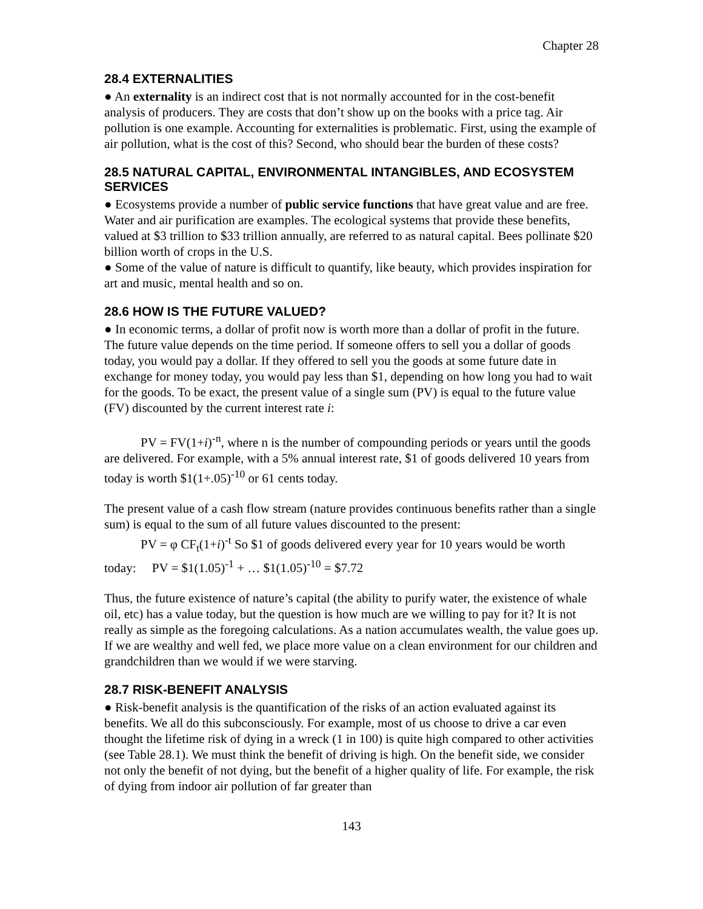Chapter 28
28.4 EXTERNALITIES
● An externality is an indirect cost that is not normally accounted for in the cost-benefit analysis of producers. They are costs that don’t show up on the books with a price tag. Air pollution is one example. Accounting for externalities is problematic. First, using the example of air pollution, what is the cost of this? Second, who should bear the burden of these costs?
28.5 NATURAL CAPITAL, ENVIRONMENTAL INTANGIBLES, AND ECOSYSTEM SERVICES
● Ecosystems provide a number of public service functions that have great value and are free. Water and air purification are examples. The ecological systems that provide these benefits, valued at $3 trillion to $33 trillion annually, are referred to as natural capital. Bees pollinate $20 billion worth of crops in the U.S.
● Some of the value of nature is difficult to quantify, like beauty, which provides inspiration for art and music, mental health and so on.
28.6 HOW IS THE FUTURE VALUED?
● In economic terms, a dollar of profit now is worth more than a dollar of profit in the future. The future value depends on the time period. If someone offers to sell you a dollar of goods today, you would pay a dollar. If they offered to sell you the goods at some future date in exchange for money today, you would pay less than $1, depending on how long you had to wait for the goods. To be exact, the present value of a single sum (PV) is equal to the future value (FV) discounted by the current interest rate i:
PV = FV(1+i)<sup>-n</sup>, where n is the number of compounding periods or years until the goods are delivered. For example, with a 5% annual interest rate, $1 of goods delivered 10 years from today is worth $1(1+.05)<sup>-10</sup> or 61 cents today.
The present value of a cash flow stream (nature provides continuous benefits rather than a single sum) is equal to the sum of all future values discounted to the present:
PV = φ CF<sub>t</sub>(1+i)<sup>-t</sup> So $1 of goods delivered every year for 10 years would be worth today: PV = $1(1.05)<sup>-1</sup> + … $1(1.05)<sup>-10</sup> = $7.72
Thus, the future existence of nature’s capital (the ability to purify water, the existence of whale oil, etc) has a value today, but the question is how much are we willing to pay for it? It is not really as simple as the foregoing calculations. As a nation accumulates wealth, the value goes up. If we are wealthy and well fed, we place more value on a clean environment for our children and grandchildren than we would if we were starving.
28.7 RISK-BENEFIT ANALYSIS
● Risk-benefit analysis is the quantification of the risks of an action evaluated against its benefits. We all do this subconsciously. For example, most of us choose to drive a car even thought the lifetime risk of dying in a wreck (1 in 100) is quite high compared to other activities (see Table 28.1). We must think the benefit of driving is high. On the benefit side, we consider not only the benefit of not dying, but the benefit of a higher quality of life. For example, the risk of dying from indoor air pollution of far greater than
143